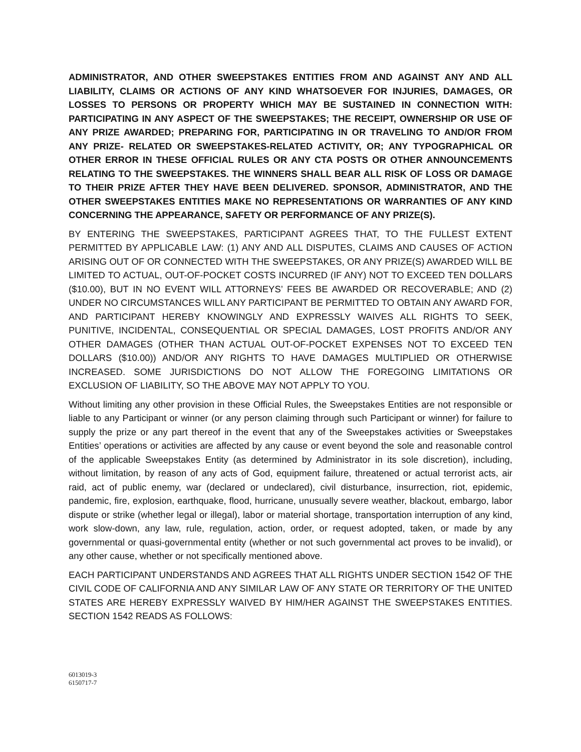ADMINISTRATOR, AND OTHER SWEEPSTAKES ENTITIES FROM AND AGAINST ANY AND ALL LIABILITY, CLAIMS OR ACTIONS OF ANY KIND WHATSOEVER FOR INJURIES, DAMAGES, OR LOSSES TO PERSONS OR PROPERTY WHICH MAY BE SUSTAINED IN CONNECTION WITH: PARTICIPATING IN ANY ASPECT OF THE SWEEPSTAKES; THE RECEIPT, OWNERSHIP OR USE OF ANY PRIZE AWARDED; PREPARING FOR, PARTICIPATING IN OR TRAVELING TO AND/OR FROM ANY PRIZE- RELATED OR SWEEPSTAKES-RELATED ACTIVITY, OR; ANY TYPOGRAPHICAL OR OTHER ERROR IN THESE OFFICIAL RULES OR ANY CTA POSTS OR OTHER ANNOUNCEMENTS RELATING TO THE SWEEPSTAKES. THE WINNERS SHALL BEAR ALL RISK OF LOSS OR DAMAGE TO THEIR PRIZE AFTER THEY HAVE BEEN DELIVERED. SPONSOR, ADMINISTRATOR, AND THE OTHER SWEEPSTAKES ENTITIES MAKE NO REPRESENTATIONS OR WARRANTIES OF ANY KIND CONCERNING THE APPEARANCE, SAFETY OR PERFORMANCE OF ANY PRIZE(S).
BY ENTERING THE SWEEPSTAKES, PARTICIPANT AGREES THAT, TO THE FULLEST EXTENT PERMITTED BY APPLICABLE LAW: (1) ANY AND ALL DISPUTES, CLAIMS AND CAUSES OF ACTION ARISING OUT OF OR CONNECTED WITH THE SWEEPSTAKES, OR ANY PRIZE(S) AWARDED WILL BE LIMITED TO ACTUAL, OUT-OF-POCKET COSTS INCURRED (IF ANY) NOT TO EXCEED TEN DOLLARS ($10.00), BUT IN NO EVENT WILL ATTORNEYS’ FEES BE AWARDED OR RECOVERABLE; AND (2) UNDER NO CIRCUMSTANCES WILL ANY PARTICIPANT BE PERMITTED TO OBTAIN ANY AWARD FOR, AND PARTICIPANT HEREBY KNOWINGLY AND EXPRESSLY WAIVES ALL RIGHTS TO SEEK, PUNITIVE, INCIDENTAL, CONSEQUENTIAL OR SPECIAL DAMAGES, LOST PROFITS AND/OR ANY OTHER DAMAGES (OTHER THAN ACTUAL OUT-OF-POCKET EXPENSES NOT TO EXCEED TEN DOLLARS ($10.00)) AND/OR ANY RIGHTS TO HAVE DAMAGES MULTIPLIED OR OTHERWISE INCREASED. SOME JURISDICTIONS DO NOT ALLOW THE FOREGOING LIMITATIONS OR EXCLUSION OF LIABILITY, SO THE ABOVE MAY NOT APPLY TO YOU.
Without limiting any other provision in these Official Rules, the Sweepstakes Entities are not responsible or liable to any Participant or winner (or any person claiming through such Participant or winner) for failure to supply the prize or any part thereof in the event that any of the Sweepstakes activities or Sweepstakes Entities’ operations or activities are affected by any cause or event beyond the sole and reasonable control of the applicable Sweepstakes Entity (as determined by Administrator in its sole discretion), including, without limitation, by reason of any acts of God, equipment failure, threatened or actual terrorist acts, air raid, act of public enemy, war (declared or undeclared), civil disturbance, insurrection, riot, epidemic, pandemic, fire, explosion, earthquake, flood, hurricane, unusually severe weather, blackout, embargo, labor dispute or strike (whether legal or illegal), labor or material shortage, transportation interruption of any kind, work slow-down, any law, rule, regulation, action, order, or request adopted, taken, or made by any governmental or quasi-governmental entity (whether or not such governmental act proves to be invalid), or any other cause, whether or not specifically mentioned above.
EACH PARTICIPANT UNDERSTANDS AND AGREES THAT ALL RIGHTS UNDER SECTION 1542 OF THE CIVIL CODE OF CALIFORNIA AND ANY SIMILAR LAW OF ANY STATE OR TERRITORY OF THE UNITED STATES ARE HEREBY EXPRESSLY WAIVED BY HIM/HER AGAINST THE SWEEPSTAKES ENTITIES. SECTION 1542 READS AS FOLLOWS:
6013019-3
6150717-7